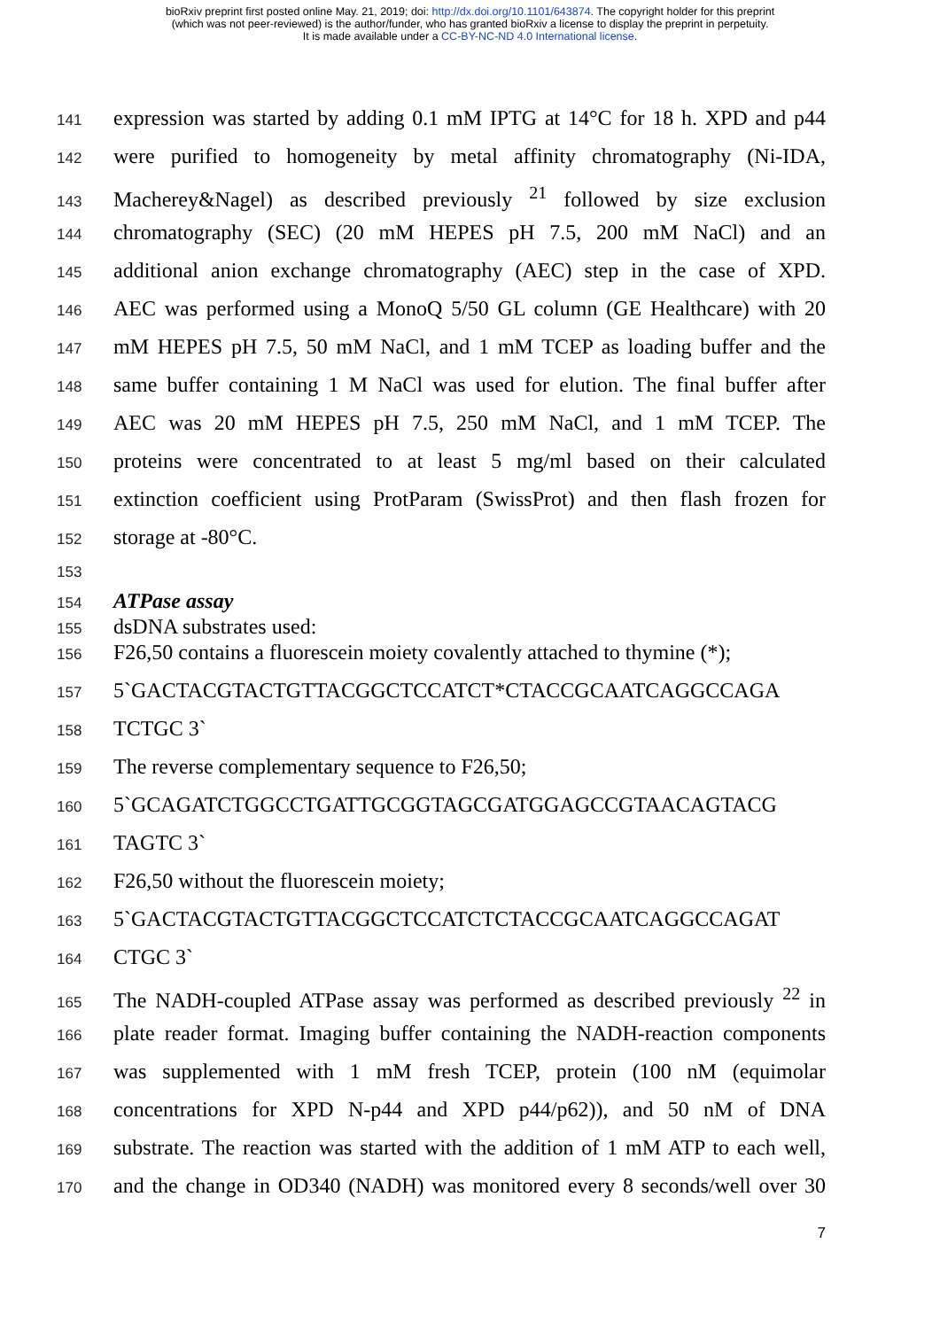bioRxiv preprint first posted online May. 21, 2019; doi: http://dx.doi.org/10.1101/643874. The copyright holder for this preprint
(which was not peer-reviewed) is the author/funder, who has granted bioRxiv a license to display the preprint in perpetuity.
It is made available under a CC-BY-NC-ND 4.0 International license.
141 expression was started by adding 0.1 mM IPTG at 14°C for 18 h. XPD and p44
142 were purified to homogeneity by metal affinity chromatography (Ni-IDA,
143 Macherey&Nagel) as described previously <sup>21</sup> followed by size exclusion
144 chromatography (SEC) (20 mM HEPES pH 7.5, 200 mM NaCl) and an
145 additional anion exchange chromatography (AEC) step in the case of XPD.
146 AEC was performed using a MonoQ 5/50 GL column (GE Healthcare) with 20
147 mM HEPES pH 7.5, 50 mM NaCl, and 1 mM TCEP as loading buffer and the
148 same buffer containing 1 M NaCl was used for elution. The final buffer after
149 AEC was 20 mM HEPES pH 7.5, 250 mM NaCl, and 1 mM TCEP. The
150 proteins were concentrated to at least 5 mg/ml based on their calculated
151 extinction coefficient using ProtParam (SwissProt) and then flash frozen for
152 storage at -80°C.
153
154 ATPase assay
155 dsDNA substrates used:
156 F26,50 contains a fluorescein moiety covalently attached to thymine (*);
157 5`GACTACGTACTGTTACGGCTCCATCT*CTACCGCAATCAGGCCAGA
158 TCTGC 3`
159 The reverse complementary sequence to F26,50;
160 5`GCAGATCTGGCCTGATTGCGGTAGCGATGGAGCCGTAACAGTACG
161 TAGTC 3`
162 F26,50 without the fluorescein moiety;
163 5`GACTACGTACTGTTACGGCTCCATCTCTACCGCAATCAGGCCAGAT
164 CTGC 3`
165 The NADH-coupled ATPase assay was performed as described previously <sup>22</sup> in
166 plate reader format. Imaging buffer containing the NADH-reaction components
167 was supplemented with 1 mM fresh TCEP, protein (100 nM (equimolar
168 concentrations for XPD N-p44 and XPD p44/p62)), and 50 nM of DNA
169 substrate. The reaction was started with the addition of 1 mM ATP to each well,
170 and the change in OD340 (NADH) was monitored every 8 seconds/well over 30
7